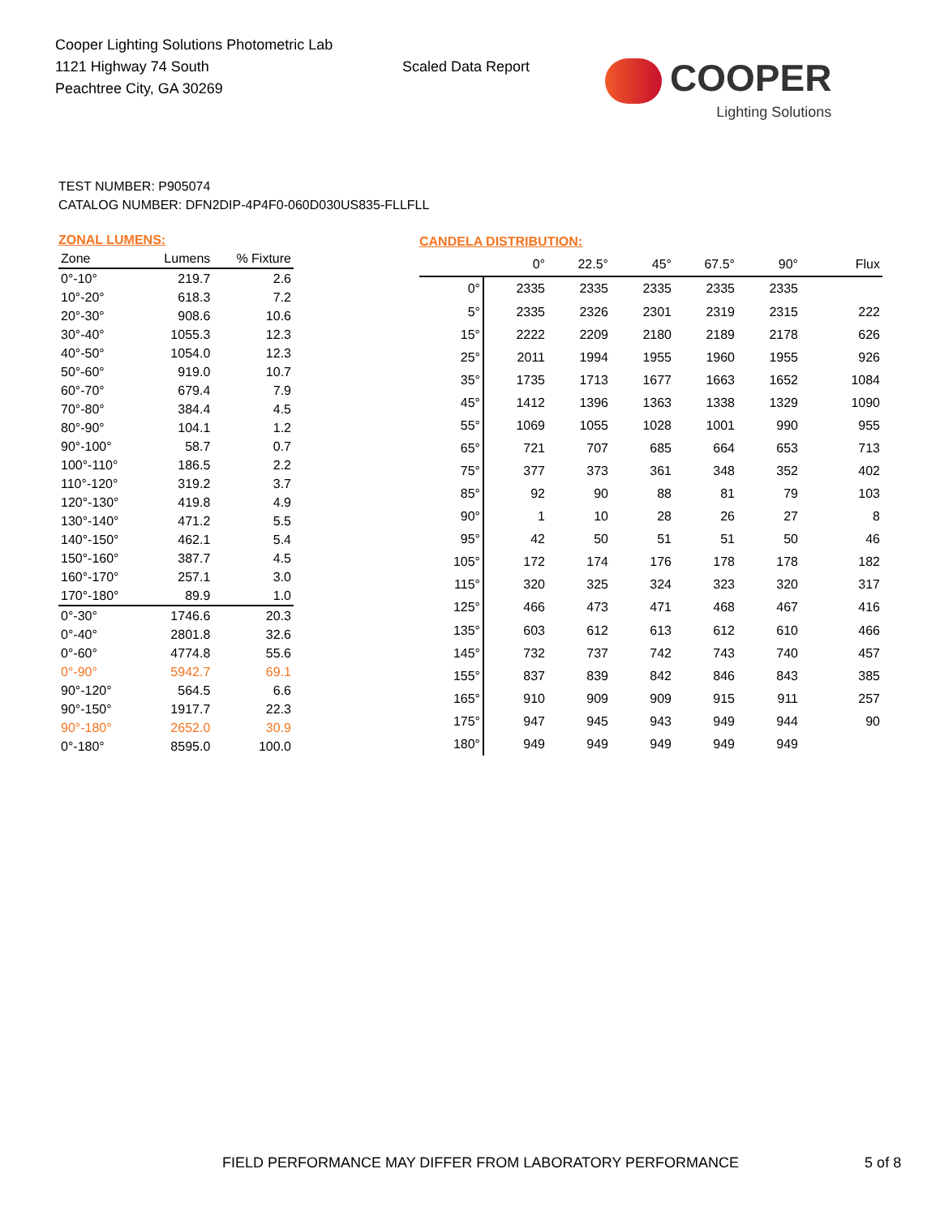Cooper Lighting Solutions Photometric Lab
1121 Highway 74 South
Peachtree City, GA 30269
Scaled Data Report
COOPER
Lighting Solutions
TEST NUMBER: P905074
CATALOG NUMBER: DFN2DIP-4P4F0-060D030US835-FLLFLL
| ZONAL LUMENS: | | |
| --- | --- | --- |
| Zone | Lumens | % Fixture |
| 0°-10° | 219.7 | 2.6 |
| 10°-20° | 618.3 | 7.2 |
| 20°-30° | 908.6 | 10.6 |
| 30°-40° | 1055.3 | 12.3 |
| 40°-50° | 1054.0 | 12.3 |
| 50°-60° | 919.0 | 10.7 |
| 60°-70° | 679.4 | 7.9 |
| 70°-80° | 384.4 | 4.5 |
| 80°-90° | 104.1 | 1.2 |
| 90°-100° | 58.7 | 0.7 |
| 100°-110° | 186.5 | 2.2 |
| 110°-120° | 319.2 | 3.7 |
| 120°-130° | 419.8 | 4.9 |
| 130°-140° | 471.2 | 5.5 |
| 140°-150° | 462.1 | 5.4 |
| 150°-160° | 387.7 | 4.5 |
| 160°-170° | 257.1 | 3.0 |
| 170°-180° | 89.9 | 1.0 |
| 0°-30° | 1746.6 | 20.3 |
| 0°-40° | 2801.8 | 32.6 |
| 0°-60° | 4774.8 | 55.6 |
| 0°-90° | 5942.7 | 69.1 |
| 90°-120° | 564.5 | 6.6 |
| 90°-150° | 1917.7 | 22.3 |
| 90°-180° | 2652.0 | 30.9 |
| 0°-180° | 8595.0 | 100.0 |
| CANDELA DISTRIBUTION: | | | | | | |
| --- | --- | --- | --- | --- | --- | --- |
| | 0° | 22.5° | 45° | 67.5° | 90° | Flux |
| 0° | 2335 | 2335 | 2335 | 2335 | 2335 | |
| 5° | 2335 | 2326 | 2301 | 2319 | 2315 | 222 |
| 15° | 2222 | 2209 | 2180 | 2189 | 2178 | 626 |
| 25° | 2011 | 1994 | 1955 | 1960 | 1955 | 926 |
| 35° | 1735 | 1713 | 1677 | 1663 | 1652 | 1084 |
| 45° | 1412 | 1396 | 1363 | 1338 | 1329 | 1090 |
| 55° | 1069 | 1055 | 1028 | 1001 | 990 | 955 |
| 65° | 721 | 707 | 685 | 664 | 653 | 713 |
| 75° | 377 | 373 | 361 | 348 | 352 | 402 |
| 85° | 92 | 90 | 88 | 81 | 79 | 103 |
| 90° | 1 | 10 | 28 | 26 | 27 | 8 |
| 95° | 42 | 50 | 51 | 51 | 50 | 46 |
| 105° | 172 | 174 | 176 | 178 | 178 | 182 |
| 115° | 320 | 325 | 324 | 323 | 320 | 317 |
| 125° | 466 | 473 | 471 | 468 | 467 | 416 |
| 135° | 603 | 612 | 613 | 612 | 610 | 466 |
| 145° | 732 | 737 | 742 | 743 | 740 | 457 |
| 155° | 837 | 839 | 842 | 846 | 843 | 385 |
| 165° | 910 | 909 | 909 | 915 | 911 | 257 |
| 175° | 947 | 945 | 943 | 949 | 944 | 90 |
| 180° | 949 | 949 | 949 | 949 | 949 | |
FIELD PERFORMANCE MAY DIFFER FROM LABORATORY PERFORMANCE 5 of 8